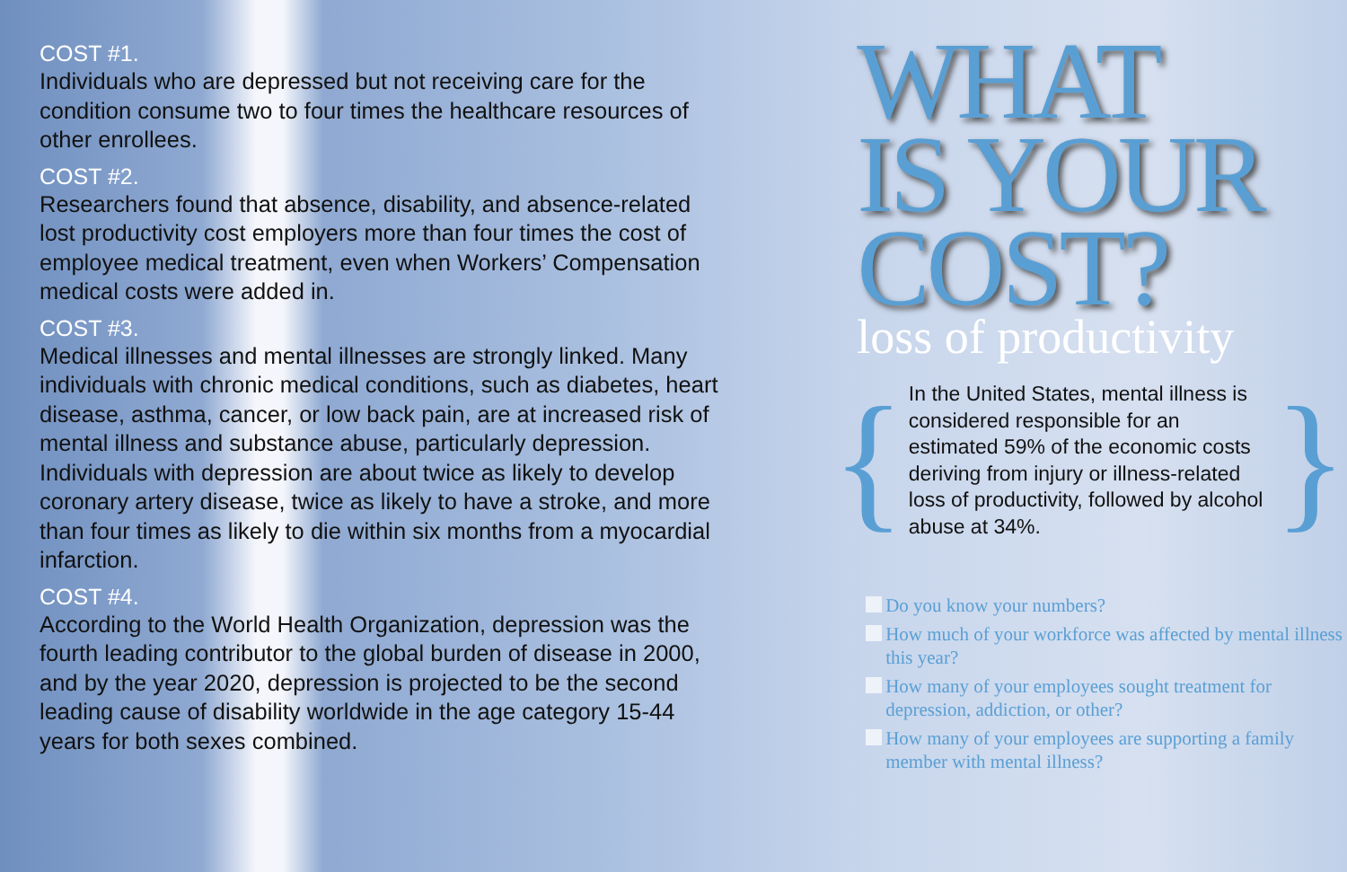COST #1.
Individuals who are depressed but not receiving care for the condition consume two to four times the healthcare resources of other enrollees.
COST #2.
Researchers found that absence, disability, and absence-related lost productivity cost employers more than four times the cost of employee medical treatment, even when Workers’ Compensation medical costs were added in.
COST #3.
Medical illnesses and mental illnesses are strongly linked. Many individuals with chronic medical conditions, such as diabetes, heart disease, asthma, cancer, or low back pain, are at increased risk of mental illness and substance abuse, particularly depression. Individuals with depression are about twice as likely to develop coronary artery disease, twice as likely to have a stroke, and more than four times as likely to die within six months from a myocardial infarction.
COST #4.
According to the World Health Organization, depression was the fourth leading contributor to the global burden of disease in 2000, and by the year 2020, depression is projected to be the second leading cause of disability worldwide in the age category 15-44 years for both sexes combined.
WHAT
IS YOUR
COST?
loss of productivity
{
In the United States, mental illness is considered responsible for an estimated 59% of the economic costs deriving from injury or illness-related loss of productivity, followed by alcohol abuse at 34%.
}
Do you know your numbers?
How much of your workforce was affected by mental illness this year?
How many of your employees sought treatment for depression, addiction, or other?
How many of your employees are supporting a family member with mental illness?